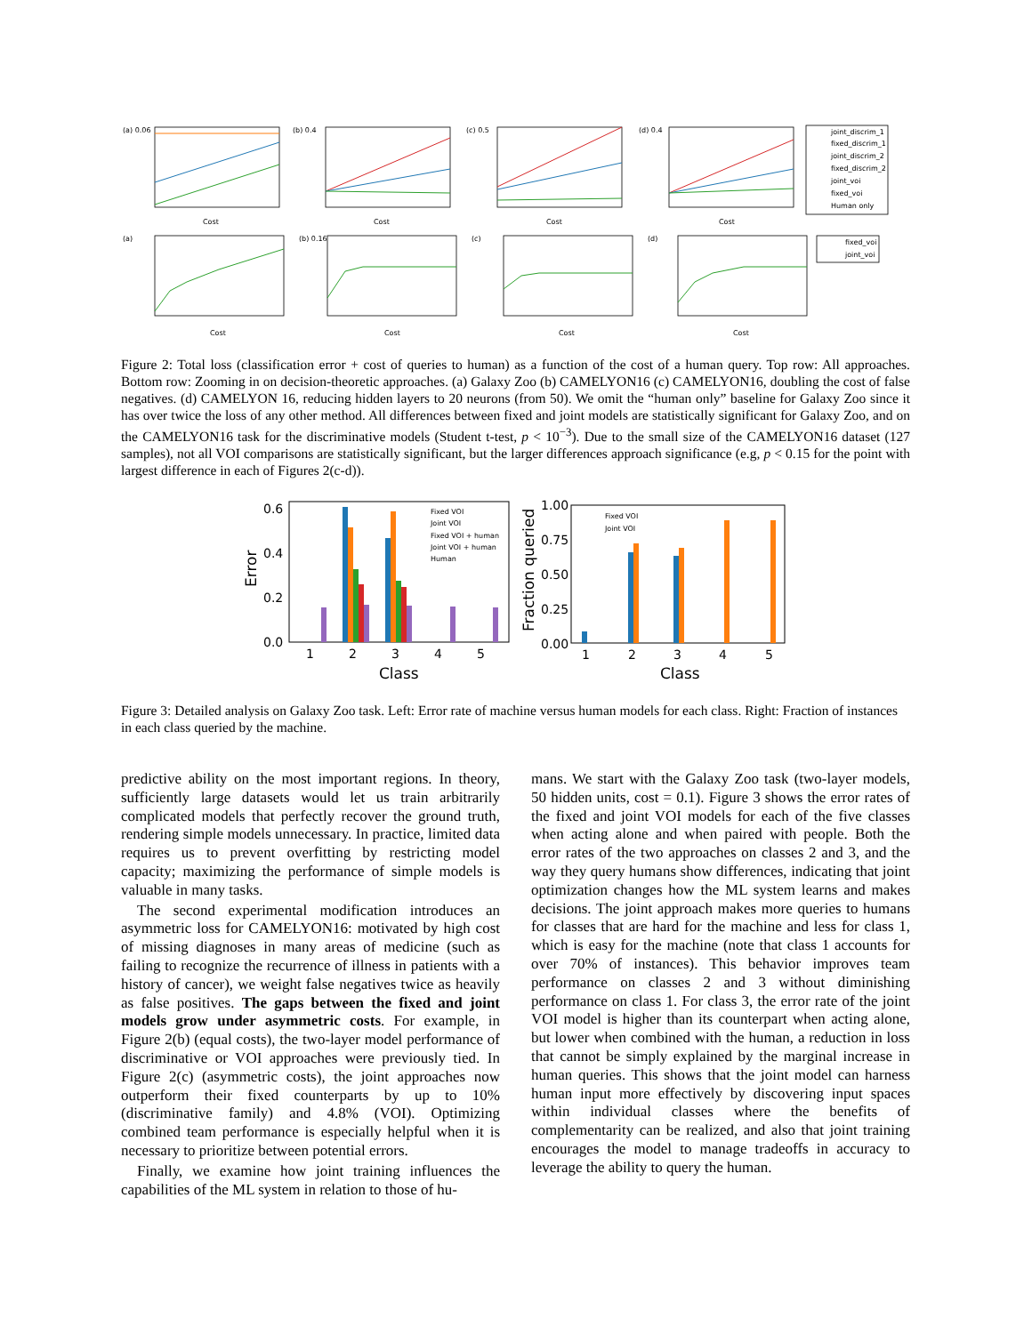(a) 0.06
Cost
(b) 0.4
Cost
(c) 0.5
Cost
(d) 0.4
Cost
joint_discrim_1
fixed_discrim_1
joint_discrim_2
fixed_discrim_2
joint_voi
fixed_voi
Human only
(a)
Cost
(b) 0.16
Cost
(c)
Cost
(d)
Cost
fixed_voi
joint_voi
Figure 2: Total loss (classification error + cost of queries to human) as a function of the cost of a human query. Top row: All approaches. Bottom row: Zooming in on decision-theoretic approaches. (a) Galaxy Zoo (b) CAMELYON16 (c) CAMELYON16, doubling the cost of false negatives. (d) CAMELYON 16, reducing hidden layers to 20 neurons (from 50). We omit the “human only” baseline for Galaxy Zoo since it has over twice the loss of any other method. All differences between fixed and joint models are statistically significant for Galaxy Zoo, and on the CAMELYON16 task for the discriminative models (Student t-test, p < 10<sup>−3</sup>). Due to the small size of the CAMELYON16 dataset (127 samples), not all VOI comparisons are statistically significant, but the larger differences approach significance (e.g, p < 0.15 for the point with largest difference in each of Figures 2(c-d)).
0.6
0.4
0.2
0.0
1
2
3
4
5
Class
Error
1.00
0.75
0.50
0.25
0.00
1
2
3
4
5
Class
Fraction queried
Fixed VOI
Joint VOI
Fixed VOI + human
Joint VOI + human
Human
Fixed VOI
Joint VOI
Figure 3: Detailed analysis on Galaxy Zoo task. Left: Error rate of machine versus human models for each class. Right: Fraction of instances in each class queried by the machine.
predictive ability on the most important regions. In theory, sufficiently large datasets would let us train arbitrarily complicated models that perfectly recover the ground truth, rendering simple models unnecessary. In practice, limited data requires us to prevent overfitting by restricting model capacity; maximizing the performance of simple models is valuable in many tasks.
The second experimental modification introduces an asymmetric loss for CAMELYON16: motivated by high cost of missing diagnoses in many areas of medicine (such as failing to recognize the recurrence of illness in patients with a history of cancer), we weight false negatives twice as heavily as false positives. The gaps between the fixed and joint models grow under asymmetric costs. For example, in Figure 2(b) (equal costs), the two-layer model performance of discriminative or VOI approaches were previously tied. In Figure 2(c) (asymmetric costs), the joint approaches now outperform their fixed counterparts by up to 10% (discriminative family) and 4.8% (VOI). Optimizing combined team performance is especially helpful when it is necessary to prioritize between potential errors.
Finally, we examine how joint training influences the capabilities of the ML system in relation to those of hu-
mans. We start with the Galaxy Zoo task (two-layer models, 50 hidden units, cost = 0.1). Figure 3 shows the error rates of the fixed and joint VOI models for each of the five classes when acting alone and when paired with people. Both the error rates of the two approaches on classes 2 and 3, and the way they query humans show differences, indicating that joint optimization changes how the ML system learns and makes decisions. The joint approach makes more queries to humans for classes that are hard for the machine and less for class 1, which is easy for the machine (note that class 1 accounts for over 70% of instances). This behavior improves team performance on classes 2 and 3 without diminishing performance on class 1. For class 3, the error rate of the joint VOI model is higher than its counterpart when acting alone, but lower when combined with the human, a reduction in loss that cannot be simply explained by the marginal increase in human queries. This shows that the joint model can harness human input more effectively by discovering input spaces within individual classes where the benefits of complementarity can be realized, and also that joint training encourages the model to manage tradeoffs in accuracy to leverage the ability to query the human.